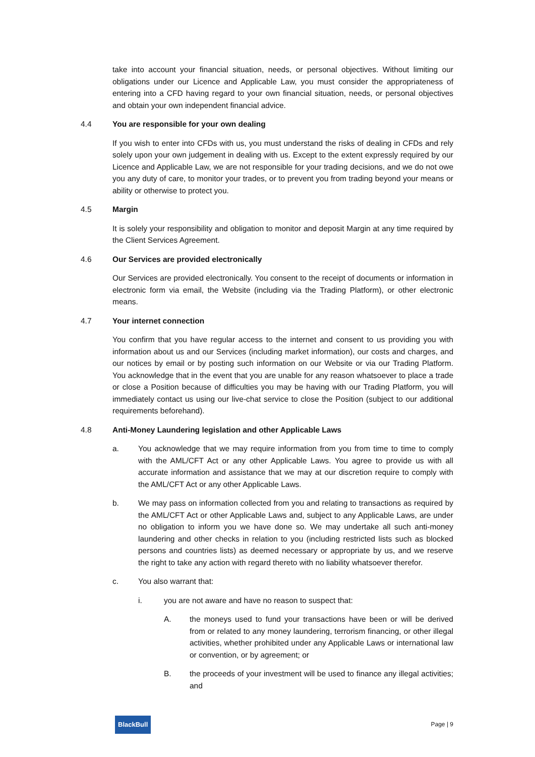take into account your financial situation, needs, or personal objectives. Without limiting our obligations under our Licence and Applicable Law, you must consider the appropriateness of entering into a CFD having regard to your own financial situation, needs, or personal objectives and obtain your own independent financial advice.
4.4 You are responsible for your own dealing
If you wish to enter into CFDs with us, you must understand the risks of dealing in CFDs and rely solely upon your own judgement in dealing with us. Except to the extent expressly required by our Licence and Applicable Law, we are not responsible for your trading decisions, and we do not owe you any duty of care, to monitor your trades, or to prevent you from trading beyond your means or ability or otherwise to protect you.
4.5 Margin
It is solely your responsibility and obligation to monitor and deposit Margin at any time required by the Client Services Agreement.
4.6 Our Services are provided electronically
Our Services are provided electronically. You consent to the receipt of documents or information in electronic form via email, the Website (including via the Trading Platform), or other electronic means.
4.7 Your internet connection
You confirm that you have regular access to the internet and consent to us providing you with information about us and our Services (including market information), our costs and charges, and our notices by email or by posting such information on our Website or via our Trading Platform. You acknowledge that in the event that you are unable for any reason whatsoever to place a trade or close a Position because of difficulties you may be having with our Trading Platform, you will immediately contact us using our live-chat service to close the Position (subject to our additional requirements beforehand).
4.8 Anti-Money Laundering legislation and other Applicable Laws
a. You acknowledge that we may require information from you from time to time to comply with the AML/CFT Act or any other Applicable Laws. You agree to provide us with all accurate information and assistance that we may at our discretion require to comply with the AML/CFT Act or any other Applicable Laws.
b. We may pass on information collected from you and relating to transactions as required by the AML/CFT Act or other Applicable Laws and, subject to any Applicable Laws, are under no obligation to inform you we have done so. We may undertake all such anti-money laundering and other checks in relation to you (including restricted lists such as blocked persons and countries lists) as deemed necessary or appropriate by us, and we reserve the right to take any action with regard thereto with no liability whatsoever therefor.
c. You also warrant that:
i. you are not aware and have no reason to suspect that:
A. the moneys used to fund your transactions have been or will be derived from or related to any money laundering, terrorism financing, or other illegal activities, whether prohibited under any Applicable Laws or international law or convention, or by agreement; or
B. the proceeds of your investment will be used to finance any illegal activities; and
BlackBull Page | 9